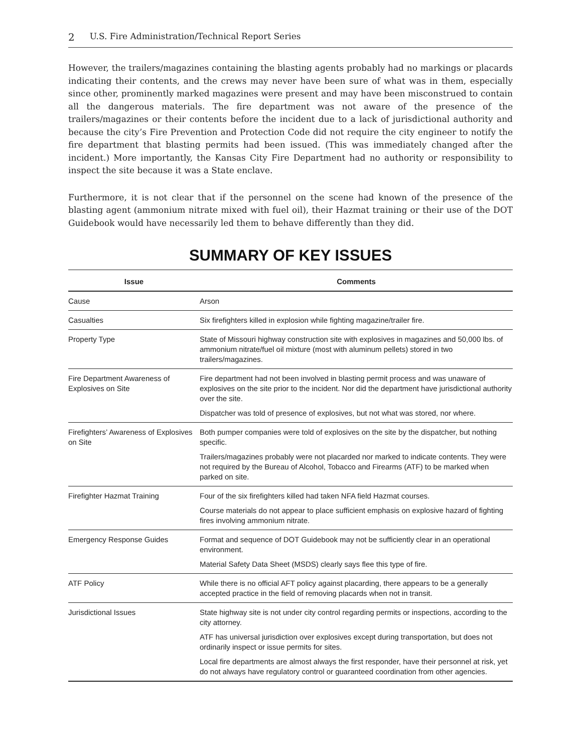2 U.S. Fire Administration/Technical Report Series
However, the trailers/magazines containing the blasting agents probably had no markings or placards indicating their contents, and the crews may never have been sure of what was in them, especially since other, prominently marked magazines were present and may have been misconstrued to contain all the dangerous materials. The fire department was not aware of the presence of the trailers/magazines or their contents before the incident due to a lack of jurisdictional authority and because the city’s Fire Prevention and Protection Code did not require the city engineer to notify the fire department that blasting permits had been issued. (This was immediately changed after the incident.) More importantly, the Kansas City Fire Department had no authority or responsibility to inspect the site because it was a State enclave.
Furthermore, it is not clear that if the personnel on the scene had known of the presence of the blasting agent (ammonium nitrate mixed with fuel oil), their Hazmat training or their use of the DOT Guidebook would have necessarily led them to behave differently than they did.
SUMMARY OF KEY ISSUES
| Issue | Comments |
| --- | --- |
| Cause | Arson |
| Casualties | Six firefighters killed in explosion while fighting magazine/trailer fire. |
| Property Type | State of Missouri highway construction site with explosives in magazines and 50,000 lbs. of ammonium nitrate/fuel oil mixture (most with aluminum pellets) stored in two trailers/magazines. |
| Fire Department Awareness of Explosives on Site | Fire department had not been involved in blasting permit process and was unaware of explosives on the site prior to the incident. Nor did the department have jurisdictional authority over the site. Dispatcher was told of presence of explosives, but not what was stored, nor where. |
| Firefighters’ Awareness of Explosives on Site | Both pumper companies were told of explosives on the site by the dispatcher, but nothing specific. Trailers/magazines probably were not placarded nor marked to indicate contents. They were not required by the Bureau of Alcohol, Tobacco and Firearms (ATF) to be marked when parked on site. |
| Firefighter Hazmat Training | Four of the six firefighters killed had taken NFA field Hazmat courses. Course materials do not appear to place sufficient emphasis on explosive hazard of fighting fires involving ammonium nitrate. |
| Emergency Response Guides | Format and sequence of DOT Guidebook may not be sufficiently clear in an operational environment. Material Safety Data Sheet (MSDS) clearly says flee this type of fire. |
| ATF Policy | While there is no official AFT policy against placarding, there appears to be a generally accepted practice in the field of removing placards when not in transit. |
| Jurisdictional Issues | State highway site is not under city control regarding permits or inspections, according to the city attorney. ATF has universal jurisdiction over explosives except during transportation, but does not ordinarily inspect or issue permits for sites. Local fire departments are almost always the first responder, have their personnel at risk, yet do not always have regulatory control or guaranteed coordination from other agencies. |